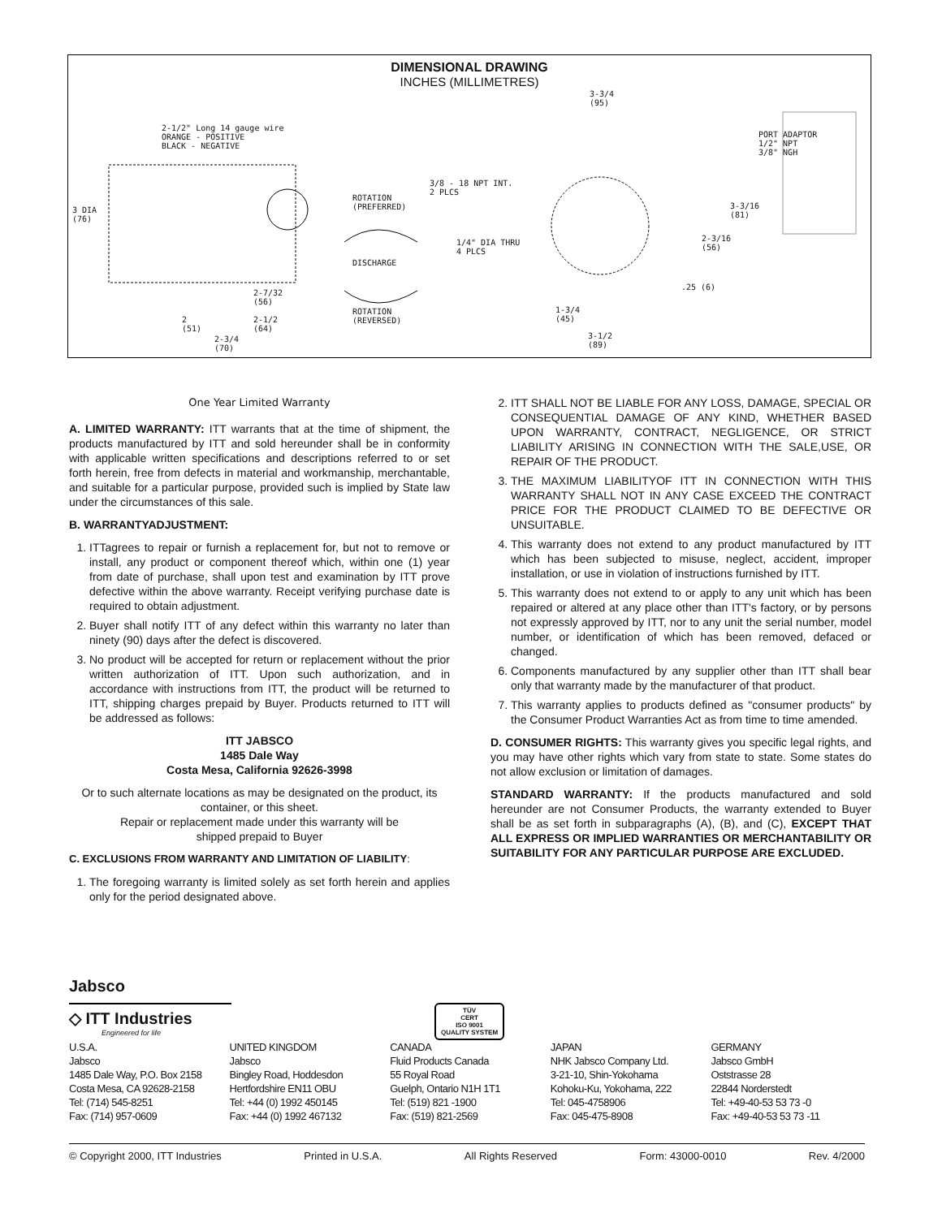DIMENSIONAL DRAWING
INCHES (MILLIMETRES)
2-1/2" Long 14 gauge wire
ORANGE - POSITIVE
BLACK - NEGATIVE
3 DIA
(76)
ROTATION
(PREFERRED)
DISCHARGE
ROTATION
(REVERSED)
3/8 - 18 NPT INT.
2 PLCS
1/4" DIA THRU
4 PLCS
3-3/4
(95)
PORT ADAPTOR
1/2" NPT
3/8" NGH
3-3/16
(81)
2-3/16
(56)
.25 (6)
2-7/32
(56)
2-1/2
(64)
2
(51)
2-3/4
(70)
1-3/4
(45)
3-1/2
(89)
One Year Limited Warranty
A. LIMITED WARRANTY: ITT warrants that at the time of shipment, the products manufactured by ITT and sold hereunder shall be in conformity with applicable written specifications and descriptions referred to or set forth herein, free from defects in material and workmanship, merchantable, and suitable for a particular purpose, provided such is implied by State law under the circumstances of this sale.
B. WARRANTYADJUSTMENT:
1. ITTagrees to repair or furnish a replacement for, but not to remove or install, any product or component thereof which, within one (1) year from date of purchase, shall upon test and examination by ITT prove defective within the above warranty. Receipt verifying purchase date is required to obtain adjustment.
2. Buyer shall notify ITT of any defect within this warranty no later than ninety (90) days after the defect is discovered.
3. No product will be accepted for return or replacement without the prior written authorization of ITT. Upon such authorization, and in accordance with instructions from ITT, the product will be returned to ITT, shipping charges prepaid by Buyer. Products returned to ITT will be addressed as follows:
ITT JABSCO
1485 Dale Way
Costa Mesa, California 92626-3998
Or to such alternate locations as may be designated on the product, its container, or this sheet.
Repair or replacement made under this warranty will be
shipped prepaid to Buyer
C. EXCLUSIONS FROM WARRANTY AND LIMITATION OF LIABILITY:
1. The foregoing warranty is limited solely as set forth herein and applies only for the period designated above.
2. ITT SHALL NOT BE LIABLE FOR ANY LOSS, DAMAGE, SPECIAL OR CONSEQUENTIAL DAMAGE OF ANY KIND, WHETHER BASED UPON WARRANTY, CONTRACT, NEGLIGENCE, OR STRICT LIABILITY ARISING IN CONNECTION WITH THE SALE,USE, OR REPAIR OF THE PRODUCT.
3. THE MAXIMUM LIABILITYOF ITT IN CONNECTION WITH THIS WARRANTY SHALL NOT IN ANY CASE EXCEED THE CONTRACT PRICE FOR THE PRODUCT CLAIMED TO BE DEFECTIVE OR UNSUITABLE.
4. This warranty does not extend to any product manufactured by ITT which has been subjected to misuse, neglect, accident, improper installation, or use in violation of instructions furnished by ITT.
5. This warranty does not extend to or apply to any unit which has been repaired or altered at any place other than ITT's factory, or by persons not expressly approved by ITT, nor to any unit the serial number, model number, or identification of which has been removed, defaced or changed.
6. Components manufactured by any supplier other than ITT shall bear only that warranty made by the manufacturer of that product.
7. This warranty applies to products defined as "consumer products" by the Consumer Product Warranties Act as from time to time amended.
D. CONSUMER RIGHTS: This warranty gives you specific legal rights, and you may have other rights which vary from state to state. Some states do not allow exclusion or limitation of damages.
STANDARD WARRANTY: If the products manufactured and sold hereunder are not Consumer Products, the warranty extended to Buyer shall be as set forth in subparagraphs (A), (B), and (C), EXCEPT THAT ALL EXPRESS OR IMPLIED WARRANTIES OR MERCHANTABILITY OR SUITABILITY FOR ANY PARTICULAR PURPOSE ARE EXCLUDED.
Jabsco
◇ ITT Industries
Engineered for life
TÜV
CERT
ISO 9001
QUALITY SYSTEM
U.S.A.
Jabsco
1485 Dale Way, P.O. Box 2158
Costa Mesa, CA 92628-2158
Tel: (714) 545-8251
Fax: (714) 957-0609
UNITED KINGDOM
Jabsco
Bingley Road, Hoddesdon
Hertfordshire EN11 OBU
Tel: +44 (0) 1992 450145
Fax: +44 (0) 1992 467132
CANADA
Fluid Products Canada
55 Royal Road
Guelph, Ontario N1H 1T1
Tel: (519) 821 -1900
Fax: (519) 821-2569
JAPAN
NHK Jabsco Company Ltd.
3-21-10, Shin-Yokohama
Kohoku-Ku, Yokohama, 222
Tel: 045-4758906
Fax: 045-475-8908
GERMANY
Jabsco GmbH
Oststrasse 28
22844 Norderstedt
Tel: +49-40-53 53 73 -0
Fax: +49-40-53 53 73 -11
© Copyright 2000, ITT Industries Printed in U.S.A. All Rights Reserved Form: 43000-0010 Rev. 4/2000